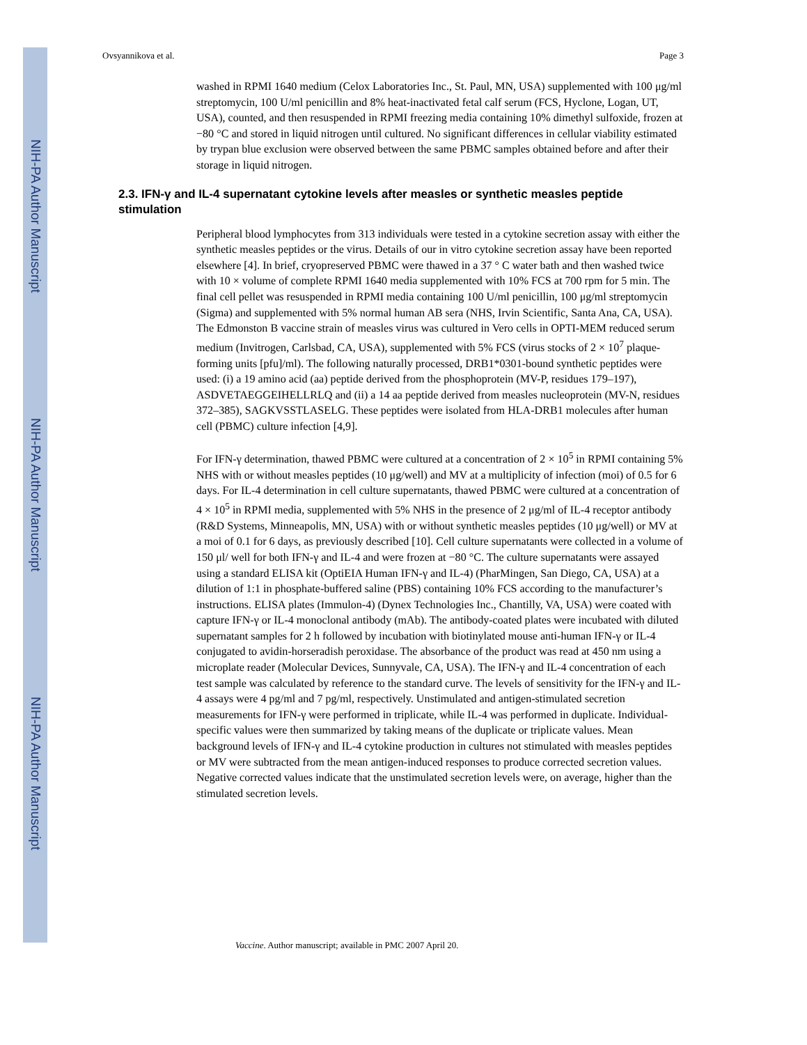NIH-PA Author Manuscript
NIH-PA Author Manuscript
NIH-PA Author Manuscript
Ovsyannikova et al. Page 3
washed in RPMI 1640 medium (Celox Laboratories Inc., St. Paul, MN, USA) supplemented with 100 μg/ml streptomycin, 100 U/ml penicillin and 8% heat-inactivated fetal calf serum (FCS, Hyclone, Logan, UT, USA), counted, and then resuspended in RPMI freezing media containing 10% dimethyl sulfoxide, frozen at −80 °C and stored in liquid nitrogen until cultured. No significant differences in cellular viability estimated by trypan blue exclusion were observed between the same PBMC samples obtained before and after their storage in liquid nitrogen.
2.3. IFN-γ and IL-4 supernatant cytokine levels after measles or synthetic measles peptide stimulation
Peripheral blood lymphocytes from 313 individuals were tested in a cytokine secretion assay with either the synthetic measles peptides or the virus. Details of our in vitro cytokine secretion assay have been reported elsewhere [4]. In brief, cryopreserved PBMC were thawed in a 37 ° C water bath and then washed twice with 10 × volume of complete RPMI 1640 media supplemented with 10% FCS at 700 rpm for 5 min. The final cell pellet was resuspended in RPMI media containing 100 U/ml penicillin, 100 μg/ml streptomycin (Sigma) and supplemented with 5% normal human AB sera (NHS, Irvin Scientific, Santa Ana, CA, USA). The Edmonston B vaccine strain of measles virus was cultured in Vero cells in OPTI-MEM reduced serum medium (Invitrogen, Carlsbad, CA, USA), supplemented with 5% FCS (virus stocks of 2 × 10<sup>7</sup> plaque-forming units [pfu]/ml). The following naturally processed, DRB1*0301-bound synthetic peptides were used: (i) a 19 amino acid (aa) peptide derived from the phosphoprotein (MV-P, residues 179–197), ASDVETAEGGEIHELLRLQ and (ii) a 14 aa peptide derived from measles nucleoprotein (MV-N, residues 372–385), SAGKVSSTLASELG. These peptides were isolated from HLA-DRB1 molecules after human cell (PBMC) culture infection [4,9].
For IFN-γ determination, thawed PBMC were cultured at a concentration of 2 × 10<sup>5</sup> in RPMI containing 5% NHS with or without measles peptides (10 μg/well) and MV at a multiplicity of infection (moi) of 0.5 for 6 days. For IL-4 determination in cell culture supernatants, thawed PBMC were cultured at a concentration of 4 × 10<sup>5</sup> in RPMI media, supplemented with 5% NHS in the presence of 2 μg/ml of IL-4 receptor antibody (R&D Systems, Minneapolis, MN, USA) with or without synthetic measles peptides (10 μg/well) or MV at a moi of 0.1 for 6 days, as previously described [10]. Cell culture supernatants were collected in a volume of 150 μl/ well for both IFN-γ and IL-4 and were frozen at −80 °C. The culture supernatants were assayed using a standard ELISA kit (OptiEIA Human IFN-γ and IL-4) (PharMingen, San Diego, CA, USA) at a dilution of 1:1 in phosphate-buffered saline (PBS) containing 10% FCS according to the manufacturer’s instructions. ELISA plates (Immulon-4) (Dynex Technologies Inc., Chantilly, VA, USA) were coated with capture IFN-γ or IL-4 monoclonal antibody (mAb). The antibody-coated plates were incubated with diluted supernatant samples for 2 h followed by incubation with biotinylated mouse anti-human IFN-γ or IL-4 conjugated to avidin-horseradish peroxidase. The absorbance of the product was read at 450 nm using a microplate reader (Molecular Devices, Sunnyvale, CA, USA). The IFN-γ and IL-4 concentration of each test sample was calculated by reference to the standard curve. The levels of sensitivity for the IFN-γ and IL-4 assays were 4 pg/ml and 7 pg/ml, respectively. Unstimulated and antigen-stimulated secretion measurements for IFN-γ were performed in triplicate, while IL-4 was performed in duplicate. Individual-specific values were then summarized by taking means of the duplicate or triplicate values. Mean background levels of IFN-γ and IL-4 cytokine production in cultures not stimulated with measles peptides or MV were subtracted from the mean antigen-induced responses to produce corrected secretion values. Negative corrected values indicate that the unstimulated secretion levels were, on average, higher than the stimulated secretion levels.
Vaccine. Author manuscript; available in PMC 2007 April 20.